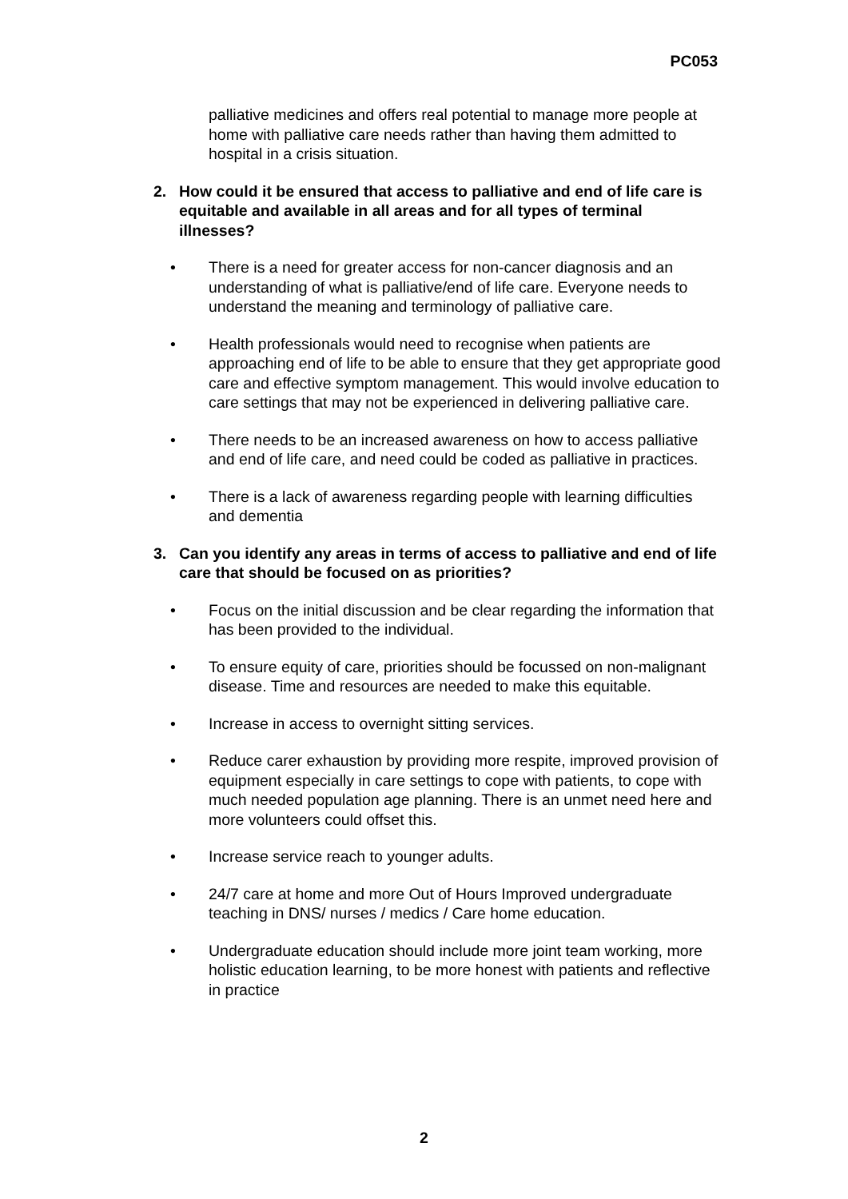PC053
palliative medicines and offers real potential to manage more people at home with palliative care needs rather than having them admitted to hospital in a crisis situation.
2. How could it be ensured that access to palliative and end of life care is equitable and available in all areas and for all types of terminal illnesses?
• There is a need for greater access for non-cancer diagnosis and an understanding of what is palliative/end of life care. Everyone needs to understand the meaning and terminology of palliative care.
• Health professionals would need to recognise when patients are approaching end of life to be able to ensure that they get appropriate good care and effective symptom management. This would involve education to care settings that may not be experienced in delivering palliative care.
• There needs to be an increased awareness on how to access palliative and end of life care, and need could be coded as palliative in practices.
• There is a lack of awareness regarding people with learning difficulties and dementia
3. Can you identify any areas in terms of access to palliative and end of life care that should be focused on as priorities?
• Focus on the initial discussion and be clear regarding the information that has been provided to the individual.
• To ensure equity of care, priorities should be focussed on non-malignant disease. Time and resources are needed to make this equitable.
• Increase in access to overnight sitting services.
• Reduce carer exhaustion by providing more respite, improved provision of equipment especially in care settings to cope with patients, to cope with much needed population age planning. There is an unmet need here and more volunteers could offset this.
• Increase service reach to younger adults.
• 24/7 care at home and more Out of Hours Improved undergraduate teaching in DNS/ nurses / medics / Care home education.
• Undergraduate education should include more joint team working, more holistic education learning, to be more honest with patients and reflective in practice
2